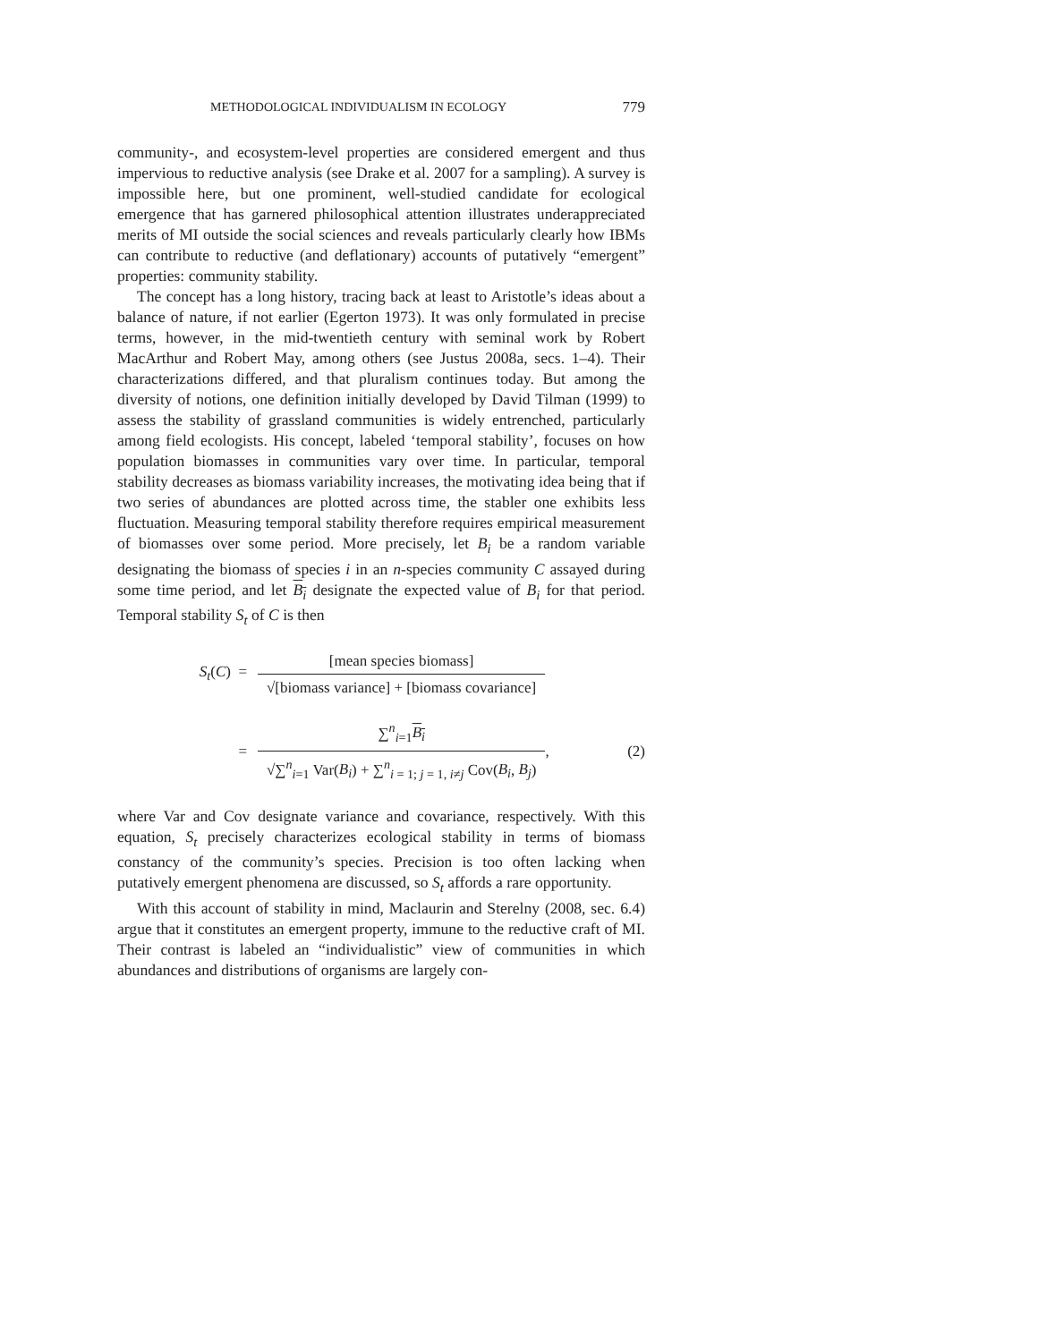METHODOLOGICAL INDIVIDUALISM IN ECOLOGY 779
community-, and ecosystem-level properties are considered emergent and thus impervious to reductive analysis (see Drake et al. 2007 for a sampling). A survey is impossible here, but one prominent, well-studied candidate for ecological emergence that has garnered philosophical attention illustrates underappreciated merits of MI outside the social sciences and reveals particularly clearly how IBMs can contribute to reductive (and deflationary) accounts of putatively “emergent” properties: community stability.
The concept has a long history, tracing back at least to Aristotle’s ideas about a balance of nature, if not earlier (Egerton 1973). It was only formulated in precise terms, however, in the mid-twentieth century with seminal work by Robert MacArthur and Robert May, among others (see Justus 2008a, secs. 1–4). Their characterizations differed, and that pluralism continues today. But among the diversity of notions, one definition initially developed by David Tilman (1999) to assess the stability of grassland communities is widely entrenched, particularly among field ecologists. His concept, labeled ‘temporal stability’, focuses on how population biomasses in communities vary over time. In particular, temporal stability decreases as biomass variability increases, the motivating idea being that if two series of abundances are plotted across time, the stabler one exhibits less fluctuation. Measuring temporal stability therefore requires empirical measurement of biomasses over some period. More precisely, let B<sub>i</sub> be a random variable designating the biomass of species i in an n-species community C assayed during some time period, and let B<sub>i</sub> designate the expected value of B<sub>i</sub> for that period. Temporal stability S<sub>t</sub> of C is then
S<sub>t</sub>(C) = [mean species biomass] √[biomass variance] + [biomass covariance]
= ∑<sup>n</sup><sub>i=1</sub>B<sub>i</sub> √∑<sup>n</sup><sub>i=1</sub> Var(B<sub>i</sub>) + ∑<sup>n</sup><sub>i = 1; j = 1, i≠j</sub> Cov(B<sub>i</sub>, B<sub>j</sub>), (2)
where Var and Cov designate variance and covariance, respectively. With this equation, S<sub>t</sub> precisely characterizes ecological stability in terms of biomass constancy of the community’s species. Precision is too often lacking when putatively emergent phenomena are discussed, so S<sub>t</sub> affords a rare opportunity.
With this account of stability in mind, Maclaurin and Sterelny (2008, sec. 6.4) argue that it constitutes an emergent property, immune to the reductive craft of MI. Their contrast is labeled an “individualistic” view of communities in which abundances and distributions of organisms are largely con-